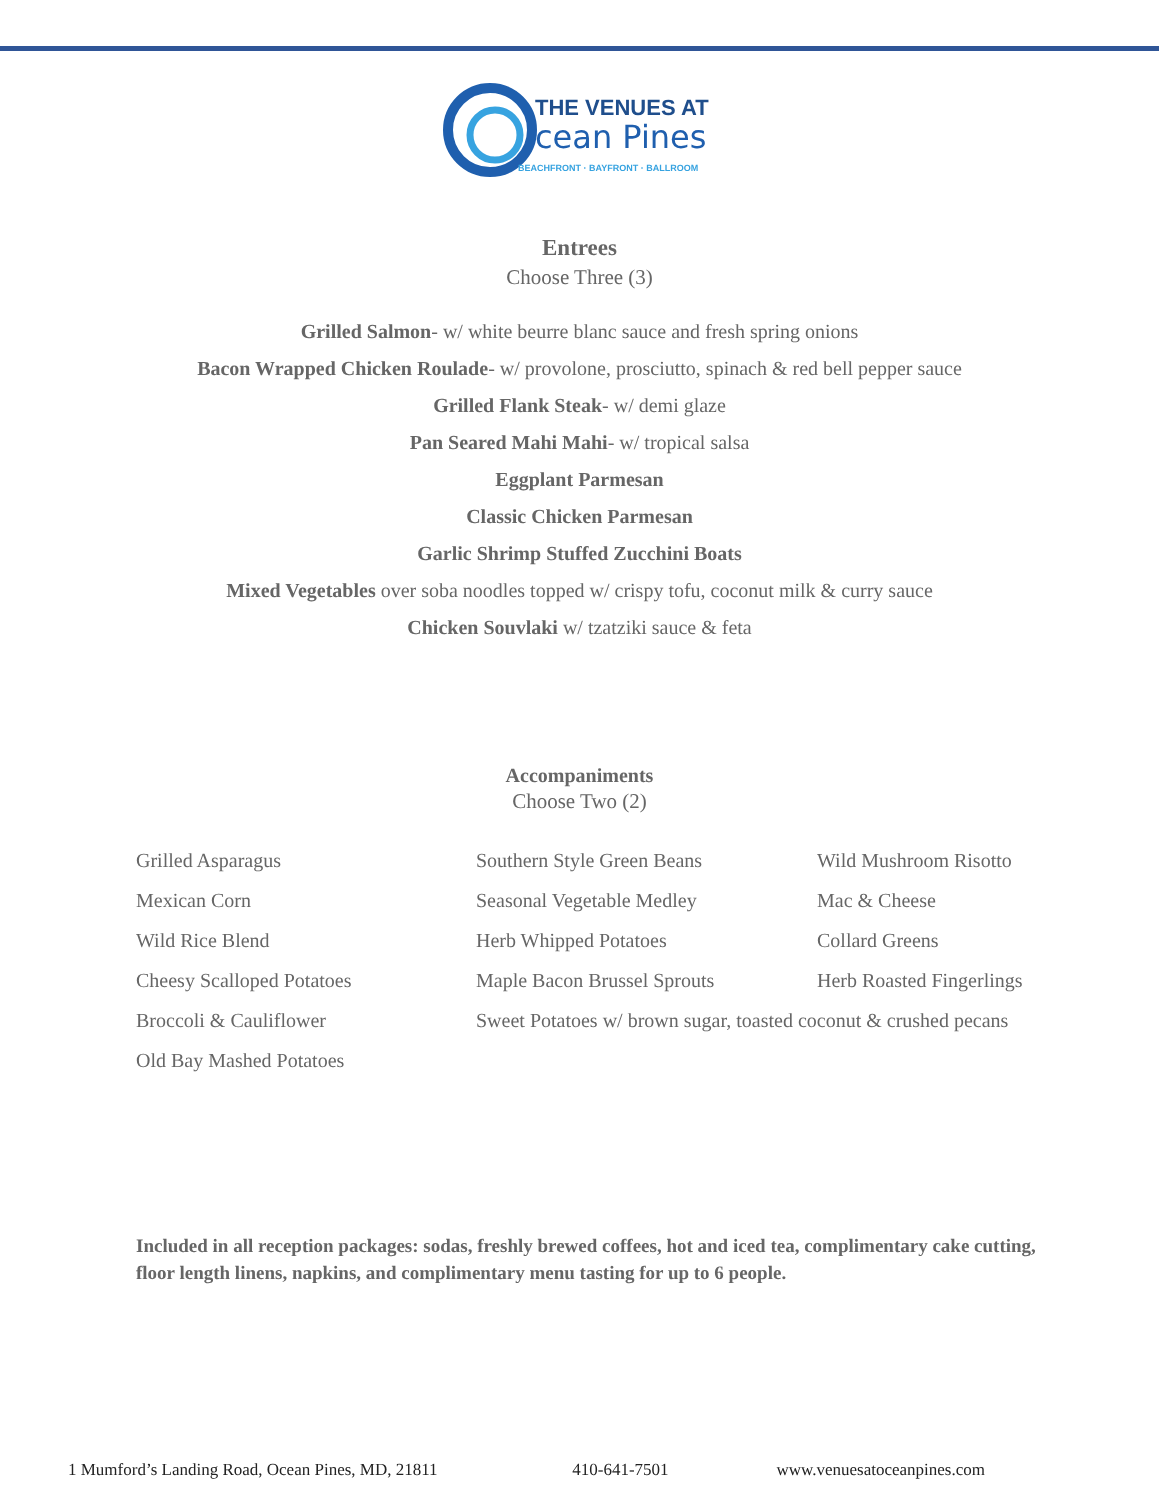THE VENUES AT
cean Pines
BEACHFRONT · BAYFRONT · BALLROOM
Entrees
Choose Three (3)
Grilled Salmon- w/ white beurre blanc sauce and fresh spring onions
Bacon Wrapped Chicken Roulade- w/ provolone, prosciutto, spinach & red bell pepper sauce
Grilled Flank Steak- w/ demi glaze
Pan Seared Mahi Mahi- w/ tropical salsa
Eggplant Parmesan
Classic Chicken Parmesan
Garlic Shrimp Stuffed Zucchini Boats
Mixed Vegetables over soba noodles topped w/ crispy tofu, coconut milk & curry sauce
Chicken Souvlaki w/ tzatziki sauce & feta
Accompaniments
Choose Two (2)
Grilled Asparagus
Southern Style Green Beans
Wild Mushroom Risotto
Mexican Corn
Seasonal Vegetable Medley
Mac & Cheese
Wild Rice Blend
Herb Whipped Potatoes
Collard Greens
Cheesy Scalloped Potatoes
Maple Bacon Brussel Sprouts
Herb Roasted Fingerlings
Broccoli & Cauliflower
Sweet Potatoes w/ brown sugar, toasted coconut & crushed pecans
Old Bay Mashed Potatoes
Included in all reception packages: sodas, freshly brewed coffees, hot and iced tea, complimentary cake cutting, floor length linens, napkins, and complimentary menu tasting for up to 6 people.
1 Mumford’s Landing Road, Ocean Pines, MD, 21811 410-641-7501 www.venuesatoceanpines.com